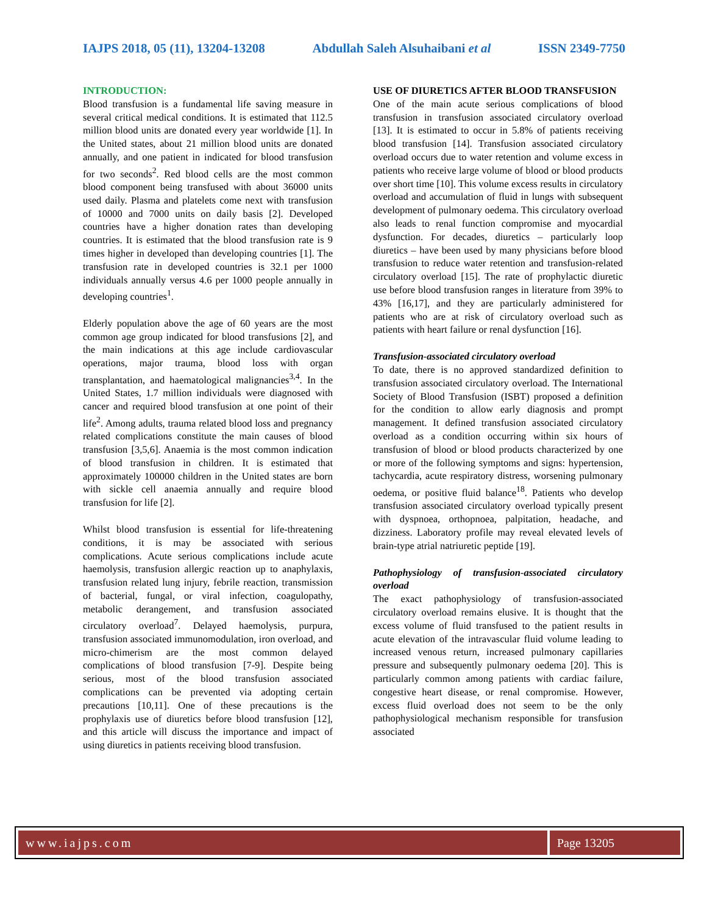IAJPS 2018, 05 (11), 13204-13208 Abdullah Saleh Alsuhaibani et al ISSN 2349-7750
INTRODUCTION:
Blood transfusion is a fundamental life saving measure in several critical medical conditions. It is estimated that 112.5 million blood units are donated every year worldwide [1]. In the United states, about 21 million blood units are donated annually, and one patient in indicated for blood transfusion for two seconds<sup>2</sup>. Red blood cells are the most common blood component being transfused with about 36000 units used daily. Plasma and platelets come next with transfusion of 10000 and 7000 units on daily basis [2]. Developed countries have a higher donation rates than developing countries. It is estimated that the blood transfusion rate is 9 times higher in developed than developing countries [1]. The transfusion rate in developed countries is 32.1 per 1000 individuals annually versus 4.6 per 1000 people annually in developing countries<sup>1</sup>.
Elderly population above the age of 60 years are the most common age group indicated for blood transfusions [2], and the main indications at this age include cardiovascular operations, major trauma, blood loss with organ transplantation, and haematological malignancies<sup>3,4</sup>. In the United States, 1.7 million individuals were diagnosed with cancer and required blood transfusion at one point of their life<sup>2</sup>. Among adults, trauma related blood loss and pregnancy related complications constitute the main causes of blood transfusion [3,5,6]. Anaemia is the most common indication of blood transfusion in children. It is estimated that approximately 100000 children in the United states are born with sickle cell anaemia annually and require blood transfusion for life [2].
Whilst blood transfusion is essential for life-threatening conditions, it is may be associated with serious complications. Acute serious complications include acute haemolysis, transfusion allergic reaction up to anaphylaxis, transfusion related lung injury, febrile reaction, transmission of bacterial, fungal, or viral infection, coagulopathy, metabolic derangement, and transfusion associated circulatory overload<sup>7</sup>. Delayed haemolysis, purpura, transfusion associated immunomodulation, iron overload, and micro-chimerism are the most common delayed complications of blood transfusion [7-9]. Despite being serious, most of the blood transfusion associated complications can be prevented via adopting certain precautions [10,11]. One of these precautions is the prophylaxis use of diuretics before blood transfusion [12], and this article will discuss the importance and impact of using diuretics in patients receiving blood transfusion.
USE OF DIURETICS AFTER BLOOD TRANSFUSION
One of the main acute serious complications of blood transfusion in transfusion associated circulatory overload [13]. It is estimated to occur in 5.8% of patients receiving blood transfusion [14]. Transfusion associated circulatory overload occurs due to water retention and volume excess in patients who receive large volume of blood or blood products over short time [10]. This volume excess results in circulatory overload and accumulation of fluid in lungs with subsequent development of pulmonary oedema. This circulatory overload also leads to renal function compromise and myocardial dysfunction. For decades, diuretics – particularly loop diuretics – have been used by many physicians before blood transfusion to reduce water retention and transfusion-related circulatory overload [15]. The rate of prophylactic diuretic use before blood transfusion ranges in literature from 39% to 43% [16,17], and they are particularly administered for patients who are at risk of circulatory overload such as patients with heart failure or renal dysfunction [16].
Transfusion-associated circulatory overload
To date, there is no approved standardized definition to transfusion associated circulatory overload. The International Society of Blood Transfusion (ISBT) proposed a definition for the condition to allow early diagnosis and prompt management. It defined transfusion associated circulatory overload as a condition occurring within six hours of transfusion of blood or blood products characterized by one or more of the following symptoms and signs: hypertension, tachycardia, acute respiratory distress, worsening pulmonary oedema, or positive fluid balance<sup>18</sup>. Patients who develop transfusion associated circulatory overload typically present with dyspnoea, orthopnoea, palpitation, headache, and dizziness. Laboratory profile may reveal elevated levels of brain-type atrial natriuretic peptide [19].
Pathophysiology of transfusion-associated circulatory overload
The exact pathophysiology of transfusion-associated circulatory overload remains elusive. It is thought that the excess volume of fluid transfused to the patient results in acute elevation of the intravascular fluid volume leading to increased venous return, increased pulmonary capillaries pressure and subsequently pulmonary oedema [20]. This is particularly common among patients with cardiac failure, congestive heart disease, or renal compromise. However, excess fluid overload does not seem to be the only pathophysiological mechanism responsible for transfusion associated
www.iajps.com Page 13205